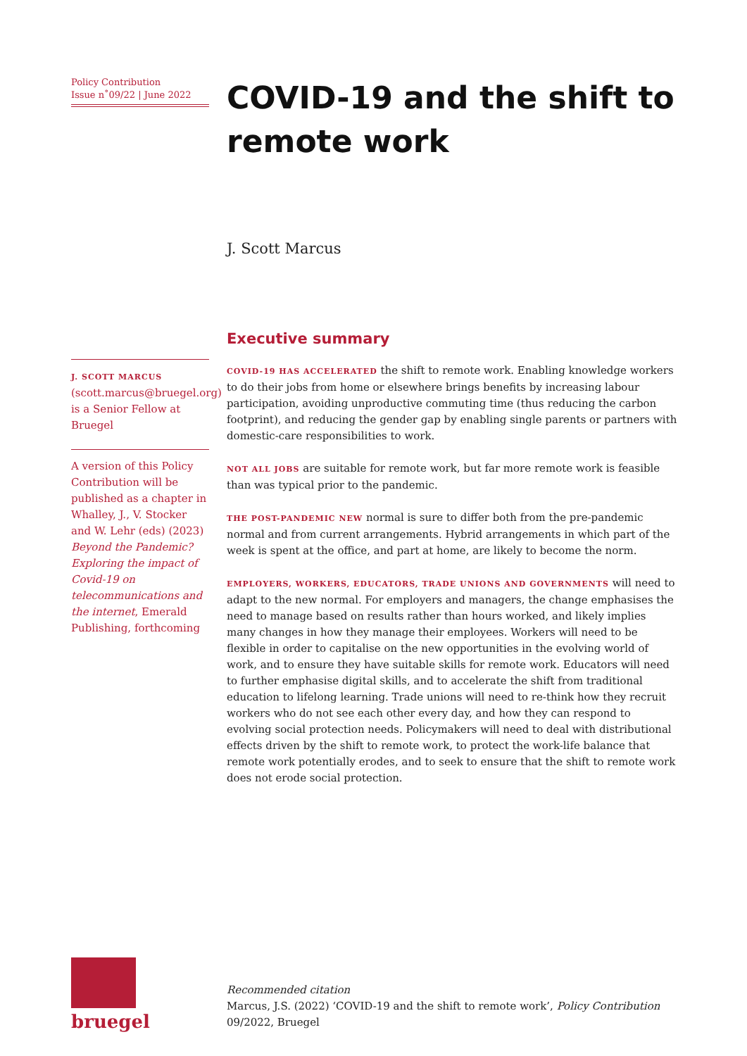Policy Contribution
Issue n˚09/22 | June 2022
J. SCOTT MARCUS (scott.marcus@bruegel.org) is a Senior Fellow at Bruegel
A version of this Policy Contribution will be published as a chapter in Whalley, J., V. Stocker and W. Lehr (eds) (2023) Beyond the Pandemic? Exploring the impact of Covid-19 on telecommunications and the internet, Emerald Publishing, forthcoming
COVID-19 and the shift to remote work
J. Scott Marcus
Executive summary
COVID-19 HAS ACCELERATED the shift to remote work. Enabling knowledge workers to do their jobs from home or elsewhere brings benefits by increasing labour participation, avoiding unproductive commuting time (thus reducing the carbon footprint), and reducing the gender gap by enabling single parents or partners with domestic-care responsibilities to work.
NOT ALL JOBS are suitable for remote work, but far more remote work is feasible than was typical prior to the pandemic.
THE POST-PANDEMIC NEW normal is sure to differ both from the pre-pandemic normal and from current arrangements. Hybrid arrangements in which part of the week is spent at the office, and part at home, are likely to become the norm.
EMPLOYERS, WORKERS, EDUCATORS, TRADE UNIONS AND GOVERNMENTS will need to adapt to the new normal. For employers and managers, the change emphasises the need to manage based on results rather than hours worked, and likely implies many changes in how they manage their employees. Workers will need to be flexible in order to capitalise on the new opportunities in the evolving world of work, and to ensure they have suitable skills for remote work. Educators will need to further emphasise digital skills, and to accelerate the shift from traditional education to lifelong learning. Trade unions will need to re-think how they recruit workers who do not see each other every day, and how they can respond to evolving social protection needs. Policymakers will need to deal with distributional effects driven by the shift to remote work, to protect the work-life balance that remote work potentially erodes, and to seek to ensure that the shift to remote work does not erode social protection.
bruegel
Recommended citation
Marcus, J.S. (2022) ‘COVID-19 and the shift to remote work’, Policy Contribution 09/2022, Bruegel